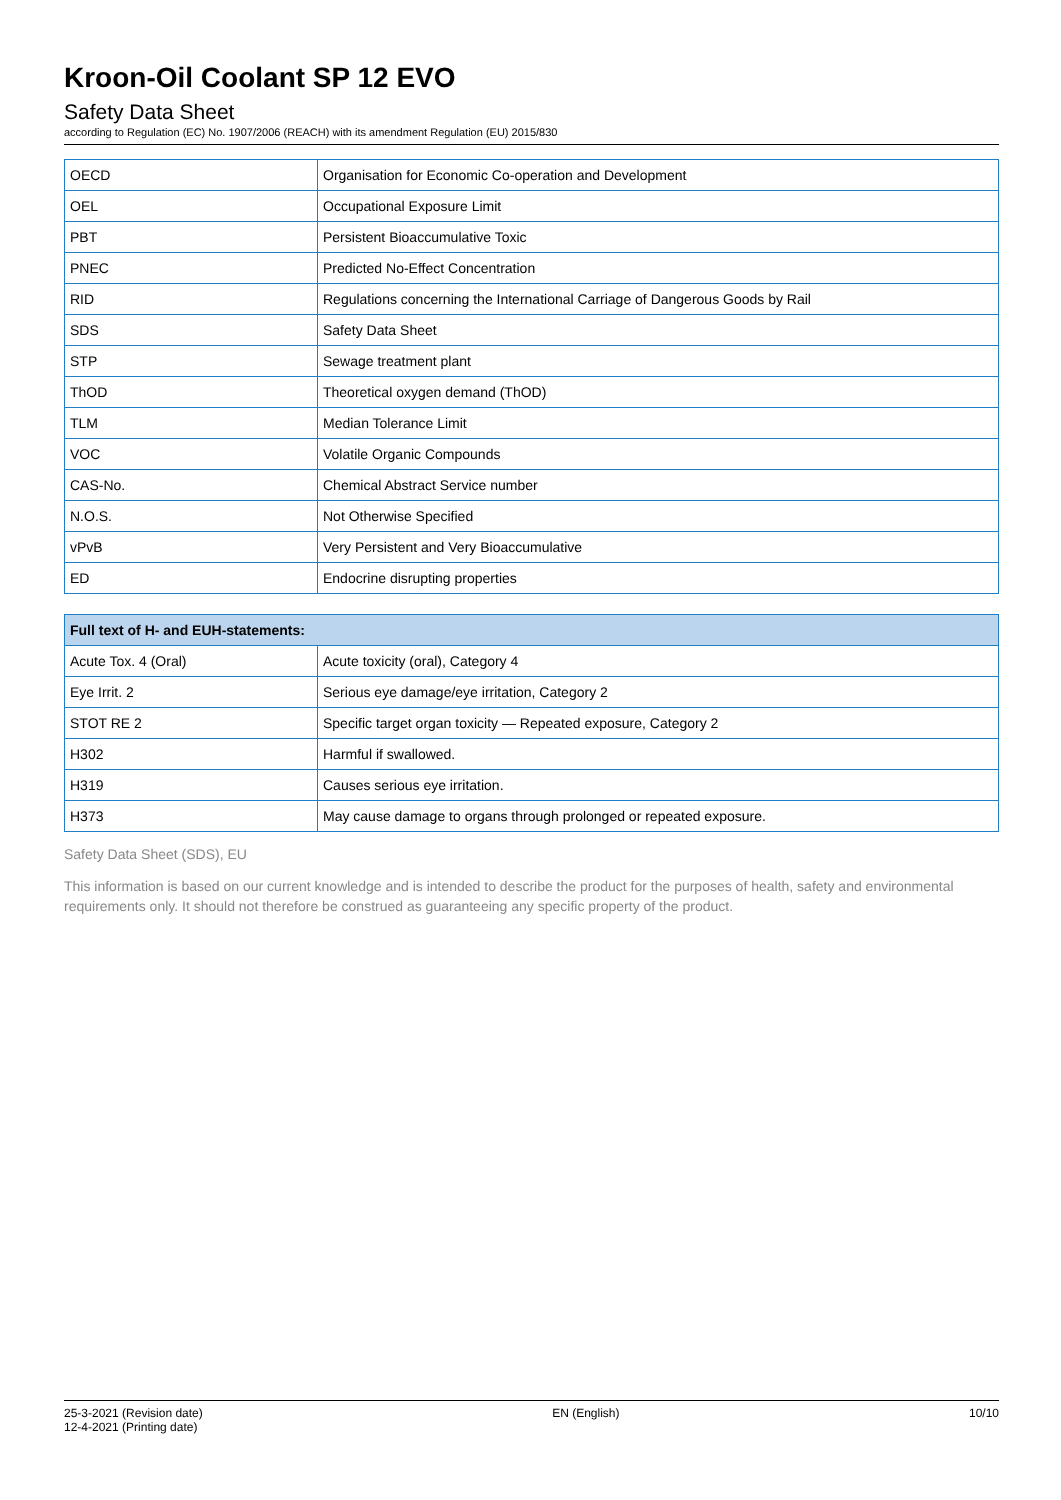Kroon-Oil Coolant SP 12 EVO
Safety Data Sheet
according to Regulation (EC) No. 1907/2006 (REACH) with its amendment Regulation (EU) 2015/830
| OECD | Organisation for Economic Co-operation and Development |
| OEL | Occupational Exposure Limit |
| PBT | Persistent Bioaccumulative Toxic |
| PNEC | Predicted No-Effect Concentration |
| RID | Regulations concerning the International Carriage of Dangerous Goods by Rail |
| SDS | Safety Data Sheet |
| STP | Sewage treatment plant |
| ThOD | Theoretical oxygen demand (ThOD) |
| TLM | Median Tolerance Limit |
| VOC | Volatile Organic Compounds |
| CAS-No. | Chemical Abstract Service number |
| N.O.S. | Not Otherwise Specified |
| vPvB | Very Persistent and Very Bioaccumulative |
| ED | Endocrine disrupting properties |
| Full text of H- and EUH-statements: | |
| --- | --- |
| Acute Tox. 4 (Oral) | Acute toxicity (oral), Category 4 |
| Eye Irrit. 2 | Serious eye damage/eye irritation, Category 2 |
| STOT RE 2 | Specific target organ toxicity — Repeated exposure, Category 2 |
| H302 | Harmful if swallowed. |
| H319 | Causes serious eye irritation. |
| H373 | May cause damage to organs through prolonged or repeated exposure. |
Safety Data Sheet (SDS), EU
This information is based on our current knowledge and is intended to describe the product for the purposes of health, safety and environmental requirements only. It should not therefore be construed as guaranteeing any specific property of the product.
25-3-2021 (Revision date)
12-4-2021 (Printing date)
EN (English) 10/10